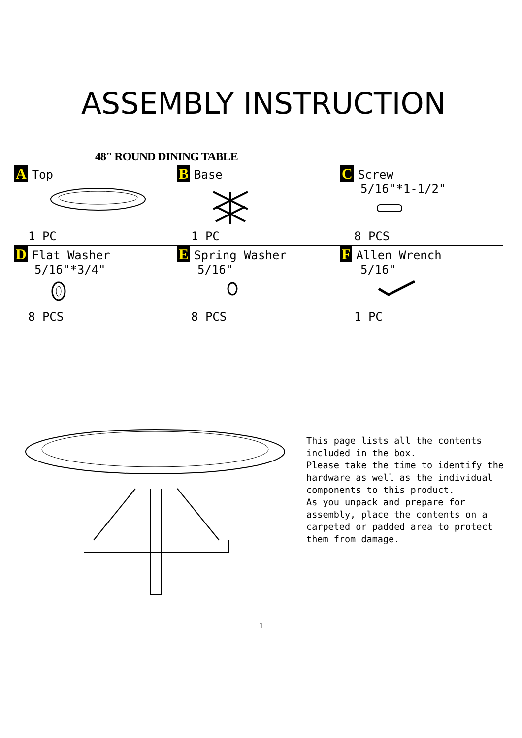ASSEMBLY INSTRUCTION
48" ROUND DINING TABLE
| A Top 1 PC | B Base 1 PC | C Screw 5/16"*1-1/2" 8 PCS |
| D Flat Washer 5/16"*3/4" 8 PCS | E Spring Washer 5/16" 8 PCS | F Allen Wrench 5/16" 1 PC |
This page lists all the contents included in the box.
Please take the time to identify the hardware as well as the individual components to this product.
As you unpack and prepare for assembly, place the contents on a carpeted or padded area to protect them from damage.
1